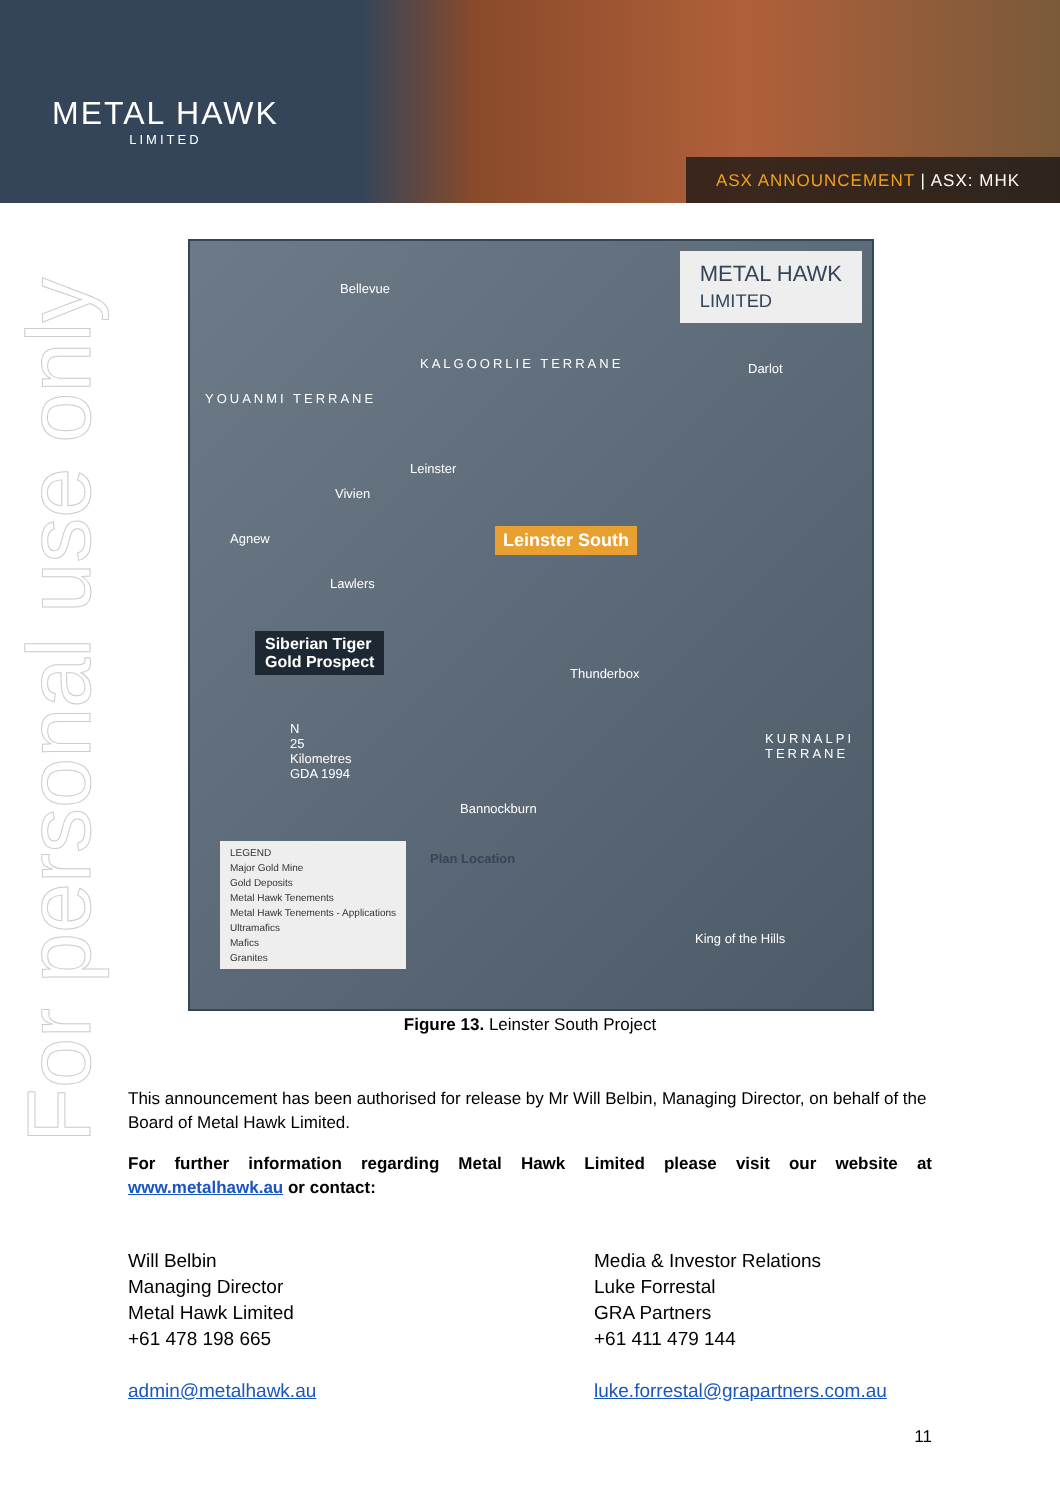METAL HAWK
LIMITED
ASX ANNOUNCEMENT | ASX: MHK
For personal use only
METAL HAWK
LIMITED
Bellevue
KALGOORLIE TERRANE
YOUANMI TERRANE
Leinster
Vivien
Agnew
Lawlers
Leinster South
Darlot
Siberian Tiger
Gold Prospect
Thunderbox
KURNALPI TERRANE
N
25
Kilometres
GDA 1994
Bannockburn
Plan Location
King of the Hills
LEGEND
Major Gold Mine
Gold Deposits
Metal Hawk Tenements
Metal Hawk Tenements - Applications
Ultramafics
Mafics
Granites
Figure 13. Leinster South Project
This announcement has been authorised for release by Mr Will Belbin, Managing Director, on behalf of the Board of Metal Hawk Limited.
For further information regarding Metal Hawk Limited please visit our website at
www.metalhawk.au or contact:
Will Belbin
Managing Director
Metal Hawk Limited
+61 478 198 665
admin@metalhawk.au
Media & Investor Relations
Luke Forrestal
GRA Partners
+61 411 479 144
luke.forrestal@grapartners.com.au
11